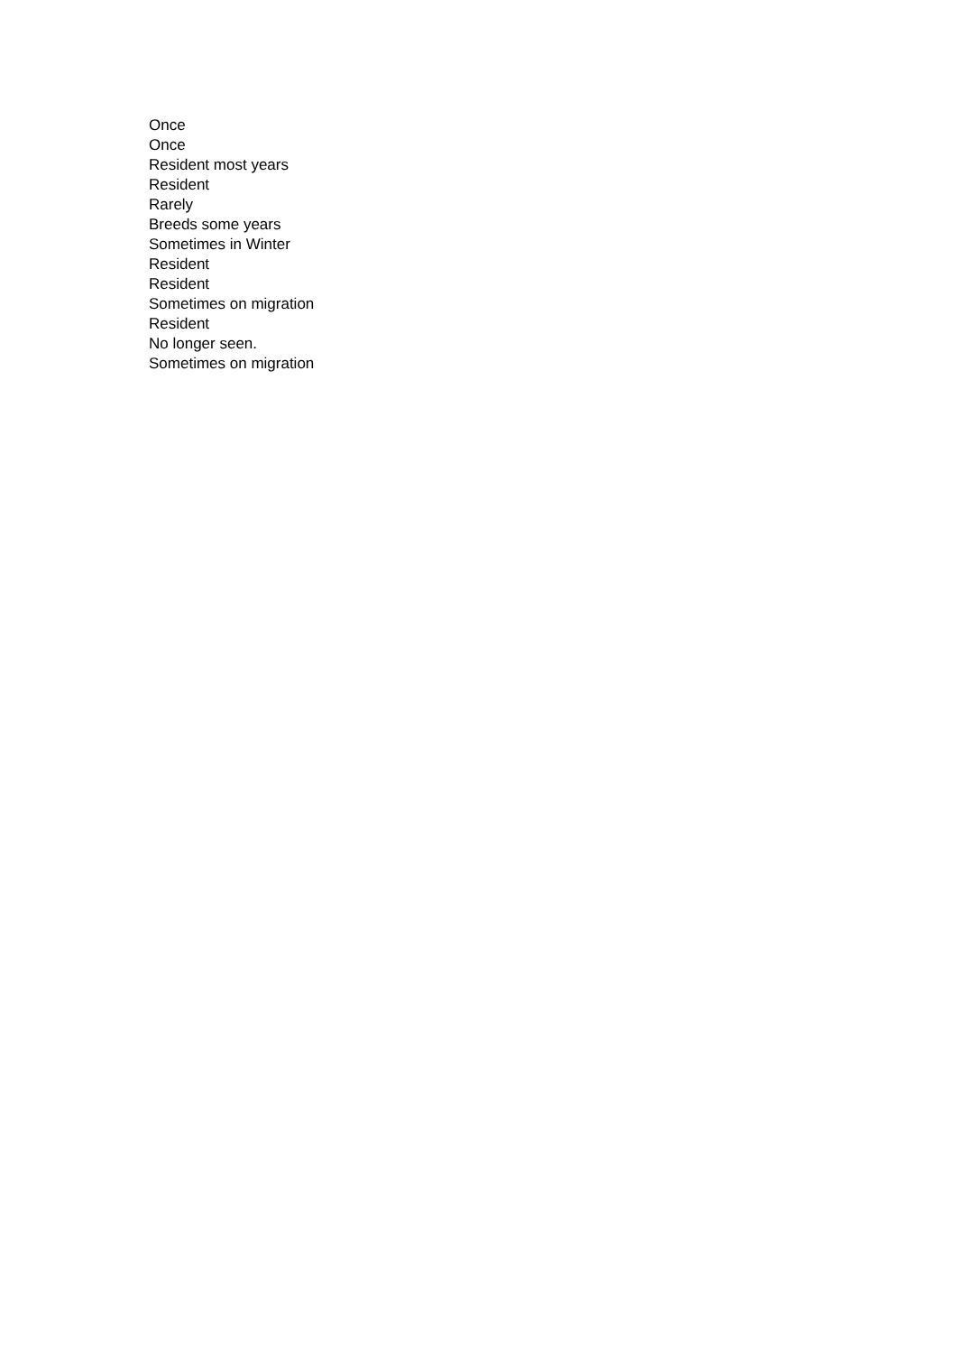Once
Once
Resident most years
Resident
Rarely
Breeds some years
Sometimes in Winter
Resident
Resident
Sometimes on migration
Resident
No longer seen.
Sometimes on migration